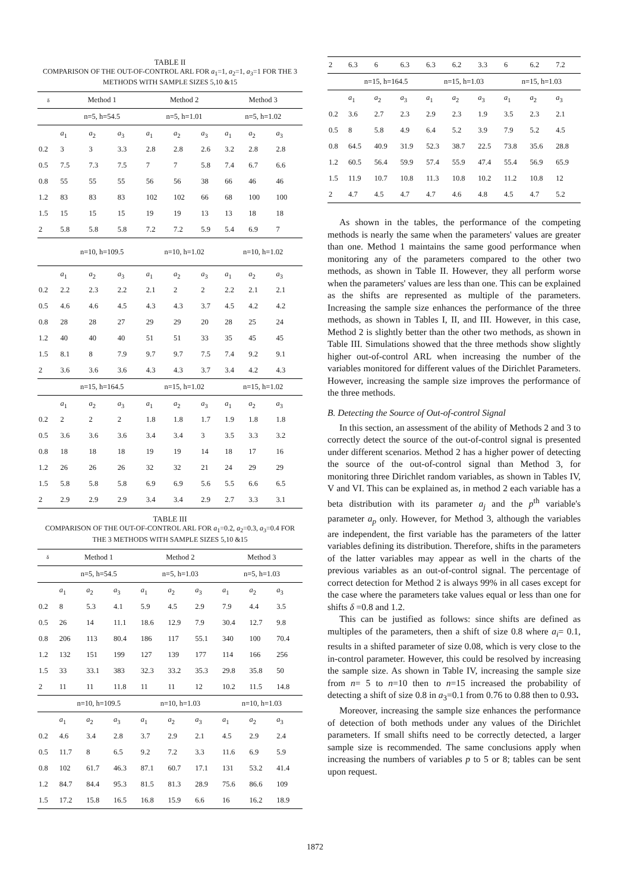TABLE II
COMPARISON OF THE OUT-OF-CONTROL ARL FOR a<sub>1</sub>=1, a<sub>2</sub>=1, a<sub>3</sub>=1 FOR THE 3 METHODS WITH SAMPLE SIZES 5,10 &15
| δ | Method 1 | | | Method 2 | | | Method 3 | | |
| --- | --- | --- | --- | --- | --- | --- | --- | --- | --- |
| | n=5, h=54.5 | | | n=5, h=1.01 | | | n=5, h=1.02 | | |
| | a<sub>1</sub> | a<sub>2</sub> | a<sub>3</sub> | a<sub>1</sub> | a<sub>2</sub> | a<sub>3</sub> | a<sub>1</sub> | a<sub>2</sub> | a<sub>3</sub> |
| 0.2 | 3 | 3 | 3.3 | 2.8 | 2.8 | 2.6 | 3.2 | 2.8 | 2.8 |
| 0.5 | 7.5 | 7.3 | 7.5 | 7 | 7 | 5.8 | 7.4 | 6.7 | 6.6 |
| 0.8 | 55 | 55 | 55 | 56 | 56 | 38 | 66 | 46 | 46 |
| 1.2 | 83 | 83 | 83 | 102 | 102 | 66 | 68 | 100 | 100 |
| 1.5 | 15 | 15 | 15 | 19 | 19 | 13 | 13 | 18 | 18 |
| 2 | 5.8 | 5.8 | 5.8 | 7.2 | 7.2 | 5.9 | 5.4 | 6.9 | 7 |
| | n=10, h=109.5 | | | n=10, h=1.02 | | | n=10, h=1.02 | | |
| | a<sub>1</sub> | a<sub>2</sub> | a<sub>3</sub> | a<sub>1</sub> | a<sub>2</sub> | a<sub>3</sub> | a<sub>1</sub> | a<sub>2</sub> | a<sub>3</sub> |
| 0.2 | 2.2 | 2.3 | 2.2 | 2.1 | 2 | 2 | 2.2 | 2.1 | 2.1 |
| 0.5 | 4.6 | 4.6 | 4.5 | 4.3 | 4.3 | 3.7 | 4.5 | 4.2 | 4.2 |
| 0.8 | 28 | 28 | 27 | 29 | 29 | 20 | 28 | 25 | 24 |
| 1.2 | 40 | 40 | 40 | 51 | 51 | 33 | 35 | 45 | 45 |
| 1.5 | 8.1 | 8 | 7.9 | 9.7 | 9.7 | 7.5 | 7.4 | 9.2 | 9.1 |
| 2 | 3.6 | 3.6 | 3.6 | 4.3 | 4.3 | 3.7 | 3.4 | 4.2 | 4.3 |
| | n=15, h=164.5 | | | n=15, h=1.02 | | | n=15, h=1.02 | | |
| | a<sub>1</sub> | a<sub>2</sub> | a<sub>3</sub> | a<sub>1</sub> | a<sub>2</sub> | a<sub>3</sub> | a<sub>1</sub> | a<sub>2</sub> | a<sub>3</sub> |
| 0.2 | 2 | 2 | 2 | 1.8 | 1.8 | 1.7 | 1.9 | 1.8 | 1.8 |
| 0.5 | 3.6 | 3.6 | 3.6 | 3.4 | 3.4 | 3 | 3.5 | 3.3 | 3.2 |
| 0.8 | 18 | 18 | 18 | 19 | 19 | 14 | 18 | 17 | 16 |
| 1.2 | 26 | 26 | 26 | 32 | 32 | 21 | 24 | 29 | 29 |
| 1.5 | 5.8 | 5.8 | 5.8 | 6.9 | 6.9 | 5.6 | 5.5 | 6.6 | 6.5 |
| 2 | 2.9 | 2.9 | 2.9 | 3.4 | 3.4 | 2.9 | 2.7 | 3.3 | 3.1 |
TABLE III
COMPARISON OF THE OUT-OF-CONTROL ARL FOR a<sub>1</sub>=0.2, a<sub>2</sub>=0.3, a<sub>3</sub>=0.4 FOR THE 3 METHODS WITH SAMPLE SIZES 5,10 &15
| δ | Method 1 | | | Method 2 | | | Method 3 | | |
| --- | --- | --- | --- | --- | --- | --- | --- | --- | --- |
| | n=5, h=54.5 | | | n=5, h=1.03 | | | n=5, h=1.03 | | |
| | a<sub>1</sub> | a<sub>2</sub> | a<sub>3</sub> | a<sub>1</sub> | a<sub>2</sub> | a<sub>3</sub> | a<sub>1</sub> | a<sub>2</sub> | a<sub>3</sub> |
| 0.2 | 8 | 5.3 | 4.1 | 5.9 | 4.5 | 2.9 | 7.9 | 4.4 | 3.5 |
| 0.5 | 26 | 14 | 11.1 | 18.6 | 12.9 | 7.9 | 30.4 | 12.7 | 9.8 |
| 0.8 | 206 | 113 | 80.4 | 186 | 117 | 55.1 | 340 | 100 | 70.4 |
| 1.2 | 132 | 151 | 199 | 127 | 139 | 177 | 114 | 166 | 256 |
| 1.5 | 33 | 33.1 | 383 | 32.3 | 33.2 | 35.3 | 29.8 | 35.8 | 50 |
| 2 | 11 | 11 | 11.8 | 11 | 11 | 12 | 10.2 | 11.5 | 14.8 |
| | n=10, h=109.5 | | | n=10, h=1.03 | | | n=10, h=1.03 | | |
| | a<sub>1</sub> | a<sub>2</sub> | a<sub>3</sub> | a<sub>1</sub> | a<sub>2</sub> | a<sub>3</sub> | a<sub>1</sub> | a<sub>2</sub> | a<sub>3</sub> |
| 0.2 | 4.6 | 3.4 | 2.8 | 3.7 | 2.9 | 2.1 | 4.5 | 2.9 | 2.4 |
| 0.5 | 11.7 | 8 | 6.5 | 9.2 | 7.2 | 3.3 | 11.6 | 6.9 | 5.9 |
| 0.8 | 102 | 61.7 | 46.3 | 87.1 | 60.7 | 17.1 | 131 | 53.2 | 41.4 |
| 1.2 | 84.7 | 84.4 | 95.3 | 81.5 | 81.3 | 28.9 | 75.6 | 86.6 | 109 |
| 1.5 | 17.2 | 15.8 | 16.5 | 16.8 | 15.9 | 6.6 | 16 | 16.2 | 18.9 |
| 2 | 6.3 | 6 | 6.3 | 6.3 | 6.2 | 3.3 | 6 | 6.2 | 7.2 |
| | n=15, h=164.5 | | | n=15, h=1.03 | | | n=15, h=1.03 | | |
| | a<sub>1</sub> | a<sub>2</sub> | a<sub>3</sub> | a<sub>1</sub> | a<sub>2</sub> | a<sub>3</sub> | a<sub>1</sub> | a<sub>2</sub> | a<sub>3</sub> |
| 0.2 | 3.6 | 2.7 | 2.3 | 2.9 | 2.3 | 1.9 | 3.5 | 2.3 | 2.1 |
| 0.5 | 8 | 5.8 | 4.9 | 6.4 | 5.2 | 3.9 | 7.9 | 5.2 | 4.5 |
| 0.8 | 64.5 | 40.9 | 31.9 | 52.3 | 38.7 | 22.5 | 73.8 | 35.6 | 28.8 |
| 1.2 | 60.5 | 56.4 | 59.9 | 57.4 | 55.9 | 47.4 | 55.4 | 56.9 | 65.9 |
| 1.5 | 11.9 | 10.7 | 10.8 | 11.3 | 10.8 | 10.2 | 11.2 | 10.8 | 12 |
| 2 | 4.7 | 4.5 | 4.7 | 4.7 | 4.6 | 4.8 | 4.5 | 4.7 | 5.2 |
As shown in the tables, the performance of the competing methods is nearly the same when the parameters' values are greater than one. Method 1 maintains the same good performance when monitoring any of the parameters compared to the other two methods, as shown in Table II. However, they all perform worse when the parameters' values are less than one. This can be explained as the shifts are represented as multiple of the parameters. Increasing the sample size enhances the performance of the three methods, as shown in Tables I, II, and III. However, in this case, Method 2 is slightly better than the other two methods, as shown in Table III. Simulations showed that the three methods show slightly higher out-of-control ARL when increasing the number of the variables monitored for different values of the Dirichlet Parameters. However, increasing the sample size improves the performance of the three methods.
B. Detecting the Source of Out-of-control Signal
In this section, an assessment of the ability of Methods 2 and 3 to correctly detect the source of the out-of-control signal is presented under different scenarios. Method 2 has a higher power of detecting the source of the out-of-control signal than Method 3, for monitoring three Dirichlet random variables, as shown in Tables IV, V and VI. This can be explained as, in method 2 each variable has a beta distribution with its parameter a<sub>j</sub> and the p<sup>th</sup> variable's parameter a<sub>p</sub> only. However, for Method 3, although the variables are independent, the first variable has the parameters of the latter variables defining its distribution. Therefore, shifts in the parameters of the latter variables may appear as well in the charts of the previous variables as an out-of-control signal. The percentage of correct detection for Method 2 is always 99% in all cases except for the case where the parameters take values equal or less than one for shifts δ =0.8 and 1.2.
This can be justified as follows: since shifts are defined as multiples of the parameters, then a shift of size 0.8 where a<sub>i</sub>= 0.1, results in a shifted parameter of size 0.08, which is very close to the in-control parameter. However, this could be resolved by increasing the sample size. As shown in Table IV, increasing the sample size from n= 5 to n=10 then to n=15 increased the probability of detecting a shift of size 0.8 in a<sub>3</sub>=0.1 from 0.76 to 0.88 then to 0.93.
Moreover, increasing the sample size enhances the performance of detection of both methods under any values of the Dirichlet parameters. If small shifts need to be correctly detected, a larger sample size is recommended. The same conclusions apply when increasing the numbers of variables p to 5 or 8; tables can be sent upon request.
1872